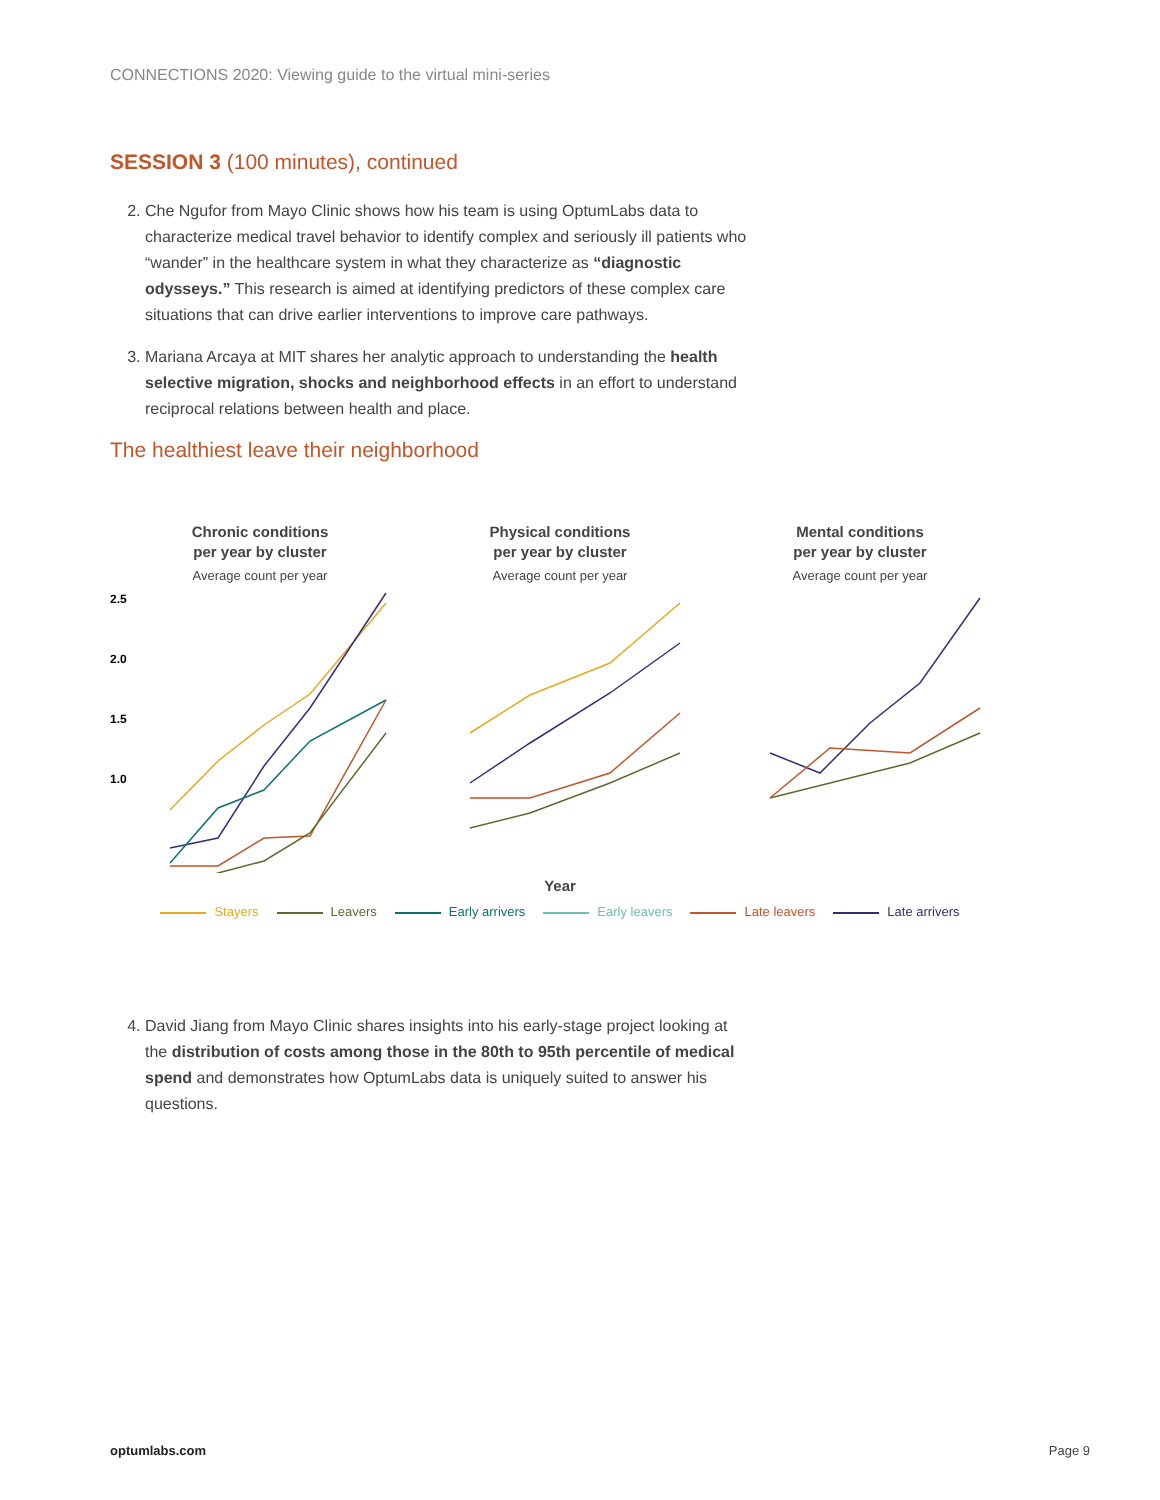CONNECTIONS 2020: Viewing guide to the virtual mini-series
SESSION 3 (100 minutes), continued
2. Che Ngufor from Mayo Clinic shows how his team is using OptumLabs data to characterize medical travel behavior to identify complex and seriously ill patients who “wander” in the healthcare system in what they characterize as “diagnostic odysseys.” This research is aimed at identifying predictors of these complex care situations that can drive earlier interventions to improve care pathways.
3. Mariana Arcaya at MIT shares her analytic approach to understanding the health selective migration, shocks and neighborhood effects in an effort to understand reciprocal relations between health and place.
The healthiest leave their neighborhood
Chronic conditions
per year by cluster
Average count per year
2.5
2.0
1.5
1.0
Physical conditions
per year by cluster
Average count per year
Mental conditions
per year by cluster
Average count per year
Year
Stayers Leavers Early arrivers Early leavers Late leavers Late arrivers
4. David Jiang from Mayo Clinic shares insights into his early-stage project looking at the distribution of costs among those in the 80th to 95th percentile of medical spend and demonstrates how OptumLabs data is uniquely suited to answer his questions.
optumlabs.com Page 9